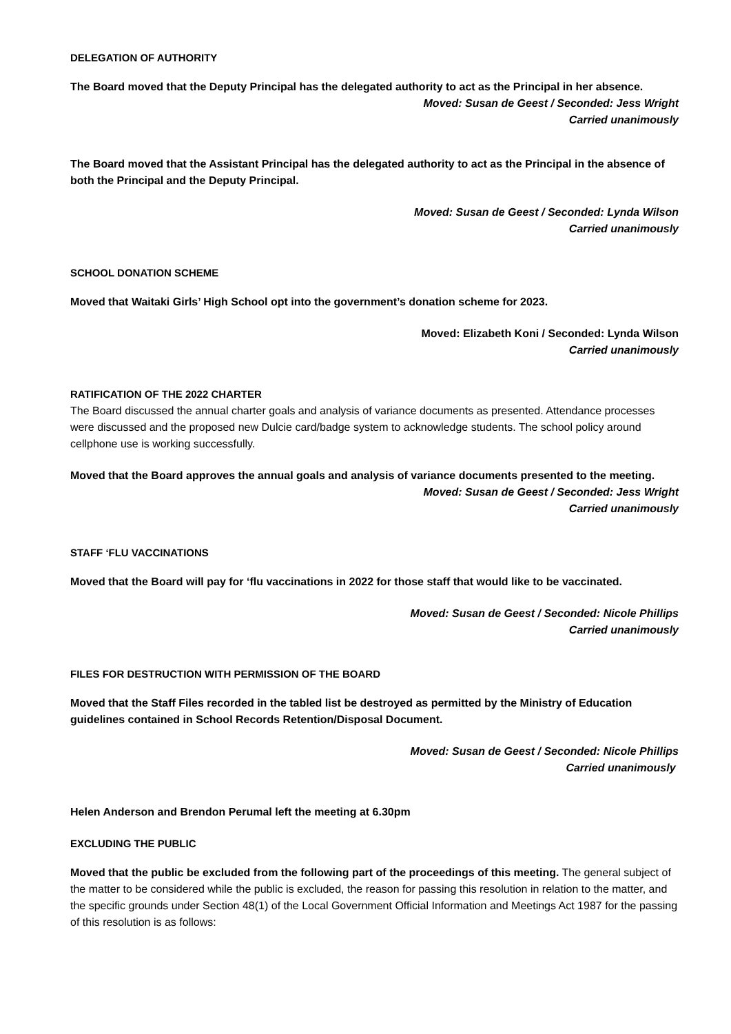DELEGATION OF AUTHORITY
The Board moved that the Deputy Principal has the delegated authority to act as the Principal in her absence.
Moved: Susan de Geest / Seconded: Jess Wright
Carried unanimously
The Board moved that the Assistant Principal has the delegated authority to act as the Principal in the absence of both the Principal and the Deputy Principal.
Moved: Susan de Geest / Seconded: Lynda Wilson
Carried unanimously
SCHOOL DONATION SCHEME
Moved that Waitaki Girls’ High School opt into the government’s donation scheme for 2023.
Moved: Elizabeth Koni / Seconded: Lynda Wilson
Carried unanimously
RATIFICATION OF THE 2022 CHARTER
The Board discussed the annual charter goals and analysis of variance documents as presented. Attendance processes were discussed and the proposed new Dulcie card/badge system to acknowledge students. The school policy around cellphone use is working successfully.
Moved that the Board approves the annual goals and analysis of variance documents presented to the meeting.
Moved: Susan de Geest / Seconded: Jess Wright
Carried unanimously
STAFF ‘FLU VACCINATIONS
Moved that the Board will pay for ‘flu vaccinations in 2022 for those staff that would like to be vaccinated.
Moved: Susan de Geest / Seconded: Nicole Phillips
Carried unanimously
FILES FOR DESTRUCTION WITH PERMISSION OF THE BOARD
Moved that the Staff Files recorded in the tabled list be destroyed as permitted by the Ministry of Education guidelines contained in School Records Retention/Disposal Document.
Moved: Susan de Geest / Seconded: Nicole Phillips
Carried unanimously
Helen Anderson and Brendon Perumal left the meeting at 6.30pm
EXCLUDING THE PUBLIC
Moved that the public be excluded from the following part of the proceedings of this meeting. The general subject of the matter to be considered while the public is excluded, the reason for passing this resolution in relation to the matter, and the specific grounds under Section 48(1) of the Local Government Official Information and Meetings Act 1987 for the passing of this resolution is as follows: